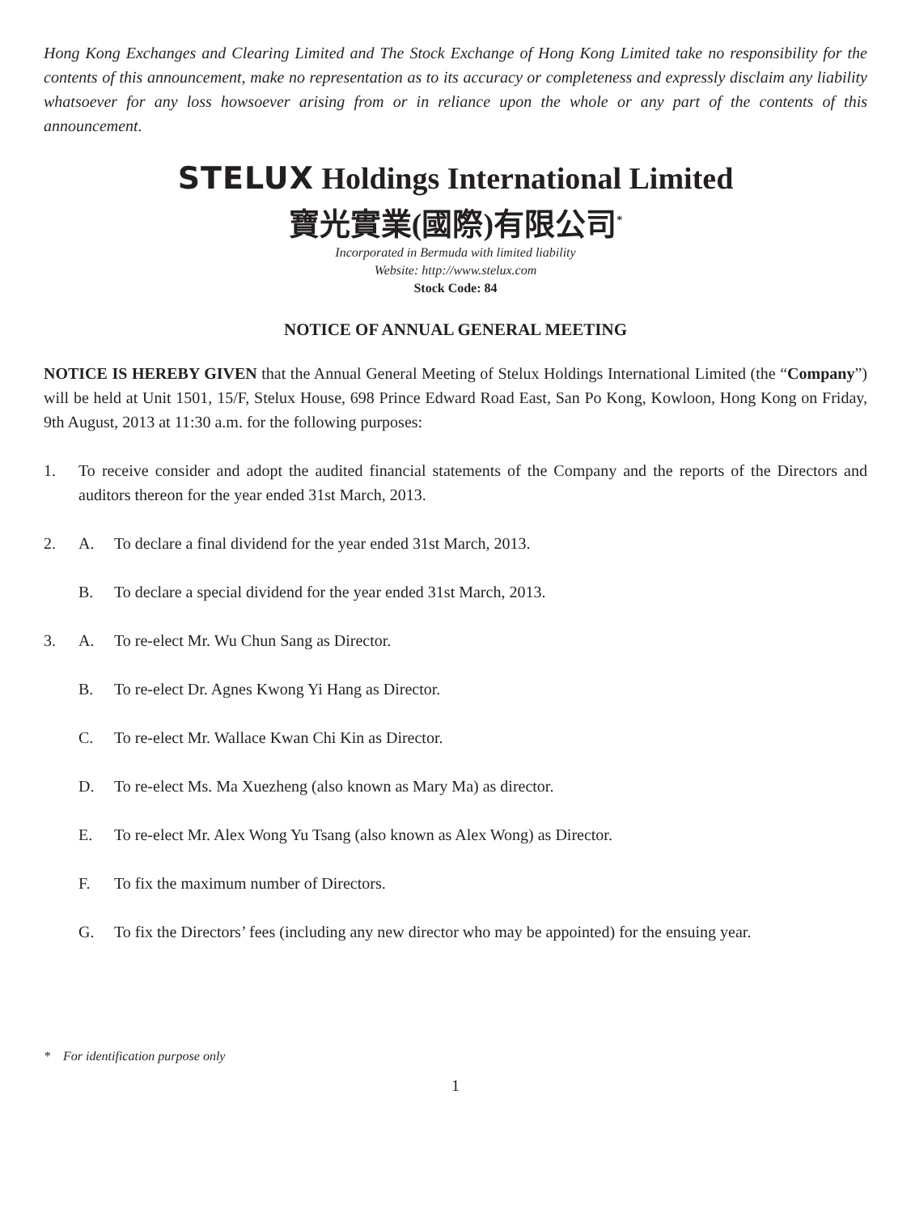Hong Kong Exchanges and Clearing Limited and The Stock Exchange of Hong Kong Limited take no responsibility for the contents of this announcement, make no representation as to its accuracy or completeness and expressly disclaim any liability whatsoever for any loss howsoever arising from or in reliance upon the whole or any part of the contents of this announcement.
STELUX Holdings International Limited
寶光實業(國際)有限公司<sup>*</sup>
Incorporated in Bermuda with limited liability
Website: http://www.stelux.com
Stock Code: 84
NOTICE OF ANNUAL GENERAL MEETING
NOTICE IS HEREBY GIVEN that the Annual General Meeting of Stelux Holdings International Limited (the “Company”) will be held at Unit 1501, 15/F, Stelux House, 698 Prince Edward Road East, San Po Kong, Kowloon, Hong Kong on Friday, 9th August, 2013 at 11:30 a.m. for the following purposes:
1. To receive consider and adopt the audited financial statements of the Company and the reports of the Directors and auditors thereon for the year ended 31st March, 2013.
2. A. To declare a final dividend for the year ended 31st March, 2013.
B. To declare a special dividend for the year ended 31st March, 2013.
3. A. To re-elect Mr. Wu Chun Sang as Director.
B. To re-elect Dr. Agnes Kwong Yi Hang as Director.
C. To re-elect Mr. Wallace Kwan Chi Kin as Director.
D. To re-elect Ms. Ma Xuezheng (also known as Mary Ma) as director.
E. To re-elect Mr. Alex Wong Yu Tsang (also known as Alex Wong) as Director.
F. To fix the maximum number of Directors.
G. To fix the Directors’ fees (including any new director who may be appointed) for the ensuing year.
* For identification purpose only
1